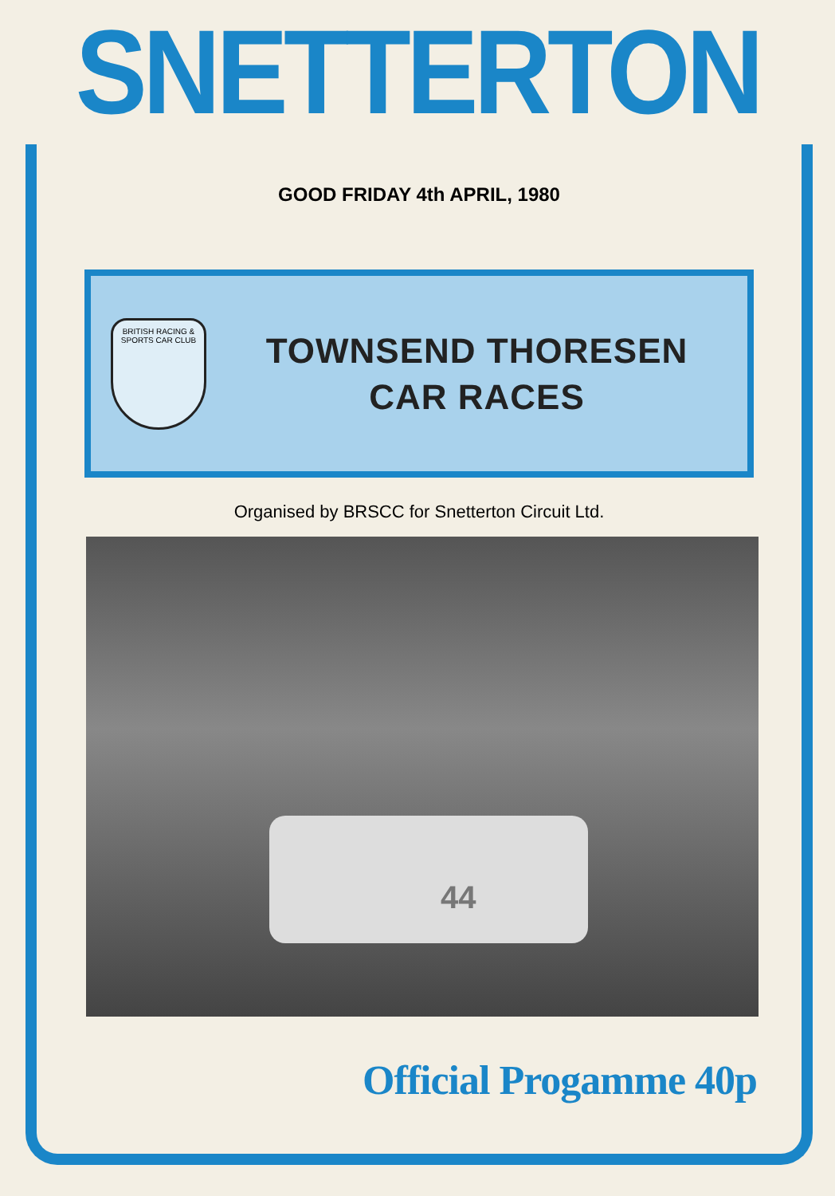SNETTERTON
GOOD FRIDAY 4th APRIL, 1980
BRITISH RACING & SPORTS CAR CLUB
TOWNSEND THORESEN
CAR RACES
Organised by BRSCC for Snetterton Circuit Ltd.
44
Official Progamme 40p